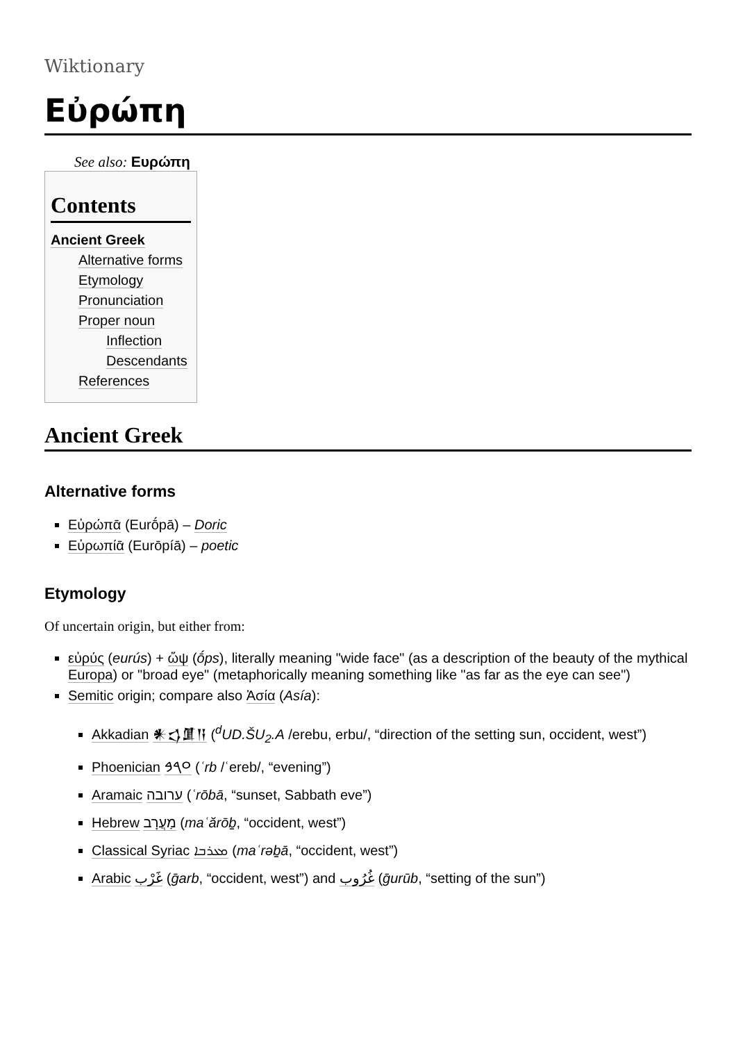Wiktionary
Εὐρώπη
See also: Ευρώπη
Contents
Ancient Greek
Alternative forms
Etymology
Pronunciation
Proper noun
Inflection
Descendants
References
Ancient Greek
Alternative forms
Εὐρώπᾱ (Eurṓpā) – Doric
Εὐρωπίᾱ (Eurōpíā) – poetic
Etymology
Of uncertain origin, but either from:
εὐρύς (eurús) + ὤψ (ṓps), literally meaning "wide face" (as a description of the beauty of the mythical Europa) or "broad eye" (metaphorically meaning something like "as far as the eye can see")
Semitic origin; compare also Ἀσία (Asía):
Akkadian 𒀭𒌓𒂠𒀀 (<sup>d</sup>UD.ŠU<sub>2</sub>.A /erebu, erbu/, “direction of the setting sun, occident, west”)
Phoenician 𐤏𐤓𐤁 (ʿrb /ʿereb/, “evening”)
Aramaic ערובה (ʿrōbā, “sunset, Sabbath eve”)
Hebrew מַעֲרָב (maʿărōḇ, “occident, west”)
Classical Syriac ܡܥܪܒܐ (maʿrəḇā, “occident, west”)
Arabic غَرْب (ḡarb, “occident, west”) and غُرُوب (ḡurūb, “setting of the sun”)